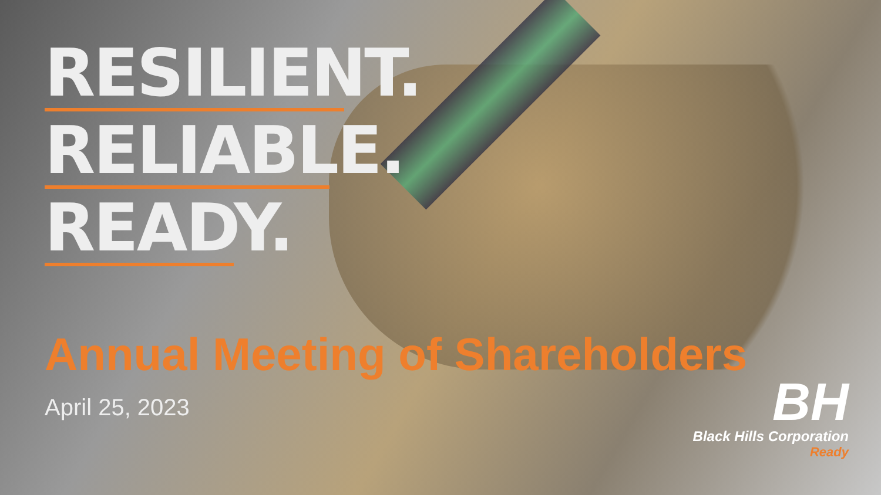RESILIENT.
RELIABLE.
READY.
Annual Meeting of Shareholders
April 25, 2023
BH
Black Hills Corporation
Ready